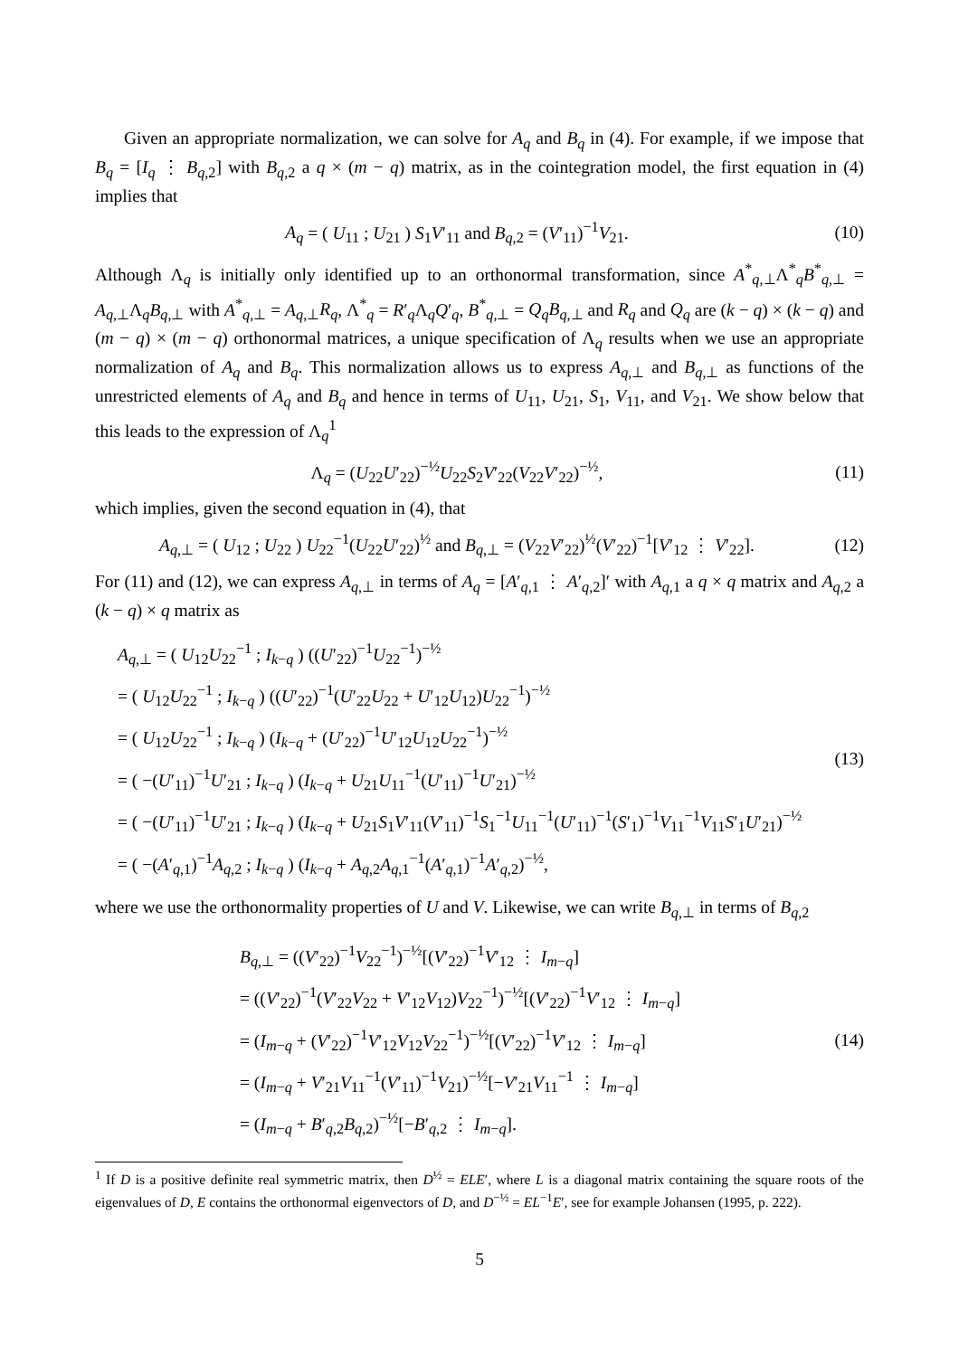Given an appropriate normalization, we can solve for A<sub>q</sub> and B<sub>q</sub> in (4). For example, if we impose that B<sub>q</sub> = [I<sub>q</sub> ⋮ B<sub>q,2</sub>] with B<sub>q,2</sub> a q × (m − q) matrix, as in the cointegration model, the first equation in (4) implies that
A<sub>q</sub> = ( U<sub>11</sub> ; U<sub>21</sub> ) S<sub>1</sub>V′<sub>11</sub> and B<sub>q,2</sub> = (V′<sub>11</sub>)<sup>−1</sup>V<sub>21</sub>.
(10)
Although Λ<sub>q</sub> is initially only identified up to an orthonormal transformation, since A<sup>*</sup><sub>q,⊥</sub>Λ<sup>*</sup><sub>q</sub>B<sup>*</sup><sub>q,⊥</sub> = A<sub>q,⊥</sub>Λ<sub>q</sub>B<sub>q,⊥</sub> with A<sup>*</sup><sub>q,⊥</sub> = A<sub>q,⊥</sub>R<sub>q</sub>, Λ<sup>*</sup><sub>q</sub> = R′<sub>q</sub>Λ<sub>q</sub>Q′<sub>q</sub>, B<sup>*</sup><sub>q,⊥</sub> = Q<sub>q</sub>B<sub>q,⊥</sub> and R<sub>q</sub> and Q<sub>q</sub> are (k − q) × (k − q) and (m − q) × (m − q) orthonormal matrices, a unique specification of Λ<sub>q</sub> results when we use an appropriate normalization of A<sub>q</sub> and B<sub>q</sub>. This normalization allows us to express A<sub>q,⊥</sub> and B<sub>q,⊥</sub> as functions of the unrestricted elements of A<sub>q</sub> and B<sub>q</sub> and hence in terms of U<sub>11</sub>, U<sub>21</sub>, S<sub>1</sub>, V<sub>11</sub>, and V<sub>21</sub>. We show below that this leads to the expression of Λ<sub>q</sub><sup>1</sup>
Λ<sub>q</sub> = (U<sub>22</sub>U′<sub>22</sub>)<sup>−½</sup>U<sub>22</sub>S<sub>2</sub>V′<sub>22</sub>(V<sub>22</sub>V′<sub>22</sub>)<sup>−½</sup>,
(11)
which implies, given the second equation in (4), that
A<sub>q,⊥</sub> = ( U<sub>12</sub> ; U<sub>22</sub> ) U<sub>22</sub><sup>−1</sup>(U<sub>22</sub>U′<sub>22</sub>)<sup>½</sup> and B<sub>q,⊥</sub> = (V<sub>22</sub>V′<sub>22</sub>)<sup>½</sup>(V′<sub>22</sub>)<sup>−1</sup>[V′<sub>12</sub> ⋮ V′<sub>22</sub>].
(12)
For (11) and (12), we can express A<sub>q,⊥</sub> in terms of A<sub>q</sub> = [A′<sub>q,1</sub> ⋮ A′<sub>q,2</sub>]′ with A<sub>q,1</sub> a q × q matrix and A<sub>q,2</sub> a (k − q) × q matrix as
A<sub>q,⊥</sub> = ( U<sub>12</sub>U<sub>22</sub><sup>−1</sup> ; I<sub>k−q</sub> ) ((U′<sub>22</sub>)<sup>−1</sup>U<sub>22</sub><sup>−1</sup>)<sup>−½</sup>
= ( U<sub>12</sub>U<sub>22</sub><sup>−1</sup> ; I<sub>k−q</sub> ) ((U′<sub>22</sub>)<sup>−1</sup>(U′<sub>22</sub>U<sub>22</sub> + U′<sub>12</sub>U<sub>12</sub>)U<sub>22</sub><sup>−1</sup>)<sup>−½</sup>
= ( U<sub>12</sub>U<sub>22</sub><sup>−1</sup> ; I<sub>k−q</sub> ) (I<sub>k−q</sub> + (U′<sub>22</sub>)<sup>−1</sup>U′<sub>12</sub>U<sub>12</sub>U<sub>22</sub><sup>−1</sup>)<sup>−½</sup>
= ( −(U′<sub>11</sub>)<sup>−1</sup>U′<sub>21</sub> ; I<sub>k−q</sub> ) (I<sub>k−q</sub> + U<sub>21</sub>U<sub>11</sub><sup>−1</sup>(U′<sub>11</sub>)<sup>−1</sup>U′<sub>21</sub>)<sup>−½</sup>
= ( −(U′<sub>11</sub>)<sup>−1</sup>U′<sub>21</sub> ; I<sub>k−q</sub> ) (I<sub>k−q</sub> + U<sub>21</sub>S<sub>1</sub>V′<sub>11</sub>(V′<sub>11</sub>)<sup>−1</sup>S<sub>1</sub><sup>−1</sup>U<sub>11</sub><sup>−1</sup>(U′<sub>11</sub>)<sup>−1</sup>(S′<sub>1</sub>)<sup>−1</sup>V<sub>11</sub><sup>−1</sup>V<sub>11</sub>S′<sub>1</sub>U′<sub>21</sub>)<sup>−½</sup>
= ( −(A′<sub>q,1</sub>)<sup>−1</sup>A<sub>q,2</sub> ; I<sub>k−q</sub> ) (I<sub>k−q</sub> + A<sub>q,2</sub>A<sub>q,1</sub><sup>−1</sup>(A′<sub>q,1</sub>)<sup>−1</sup>A′<sub>q,2</sub>)<sup>−½</sup>,
(13)
where we use the orthonormality properties of U and V. Likewise, we can write B<sub>q,⊥</sub> in terms of B<sub>q,2</sub>
B<sub>q,⊥</sub> = ((V′<sub>22</sub>)<sup>−1</sup>V<sub>22</sub><sup>−1</sup>)<sup>−½</sup>[(V′<sub>22</sub>)<sup>−1</sup>V′<sub>12</sub> ⋮ I<sub>m−q</sub>]
= ((V′<sub>22</sub>)<sup>−1</sup>(V′<sub>22</sub>V<sub>22</sub> + V′<sub>12</sub>V<sub>12</sub>)V<sub>22</sub><sup>−1</sup>)<sup>−½</sup>[(V′<sub>22</sub>)<sup>−1</sup>V′<sub>12</sub> ⋮ I<sub>m−q</sub>]
= (I<sub>m−q</sub> + (V′<sub>22</sub>)<sup>−1</sup>V′<sub>12</sub>V<sub>12</sub>V<sub>22</sub><sup>−1</sup>)<sup>−½</sup>[(V′<sub>22</sub>)<sup>−1</sup>V′<sub>12</sub> ⋮ I<sub>m−q</sub>]
= (I<sub>m−q</sub> + V′<sub>21</sub>V<sub>11</sub><sup>−1</sup>(V′<sub>11</sub>)<sup>−1</sup>V<sub>21</sub>)<sup>−½</sup>[−V′<sub>21</sub>V<sub>11</sub><sup>−1</sup> ⋮ I<sub>m−q</sub>]
= (I<sub>m−q</sub> + B′<sub>q,2</sub>B<sub>q,2</sub>)<sup>−½</sup>[−B′<sub>q,2</sub> ⋮ I<sub>m−q</sub>].
(14)
<sup>1</sup> If D is a positive definite real symmetric matrix, then D<sup>½</sup> = ELE′, where L is a diagonal matrix containing the square roots of the eigenvalues of D, E contains the orthonormal eigenvectors of D, and D<sup>−½</sup> = EL<sup>−1</sup>E′, see for example Johansen (1995, p. 222).
5